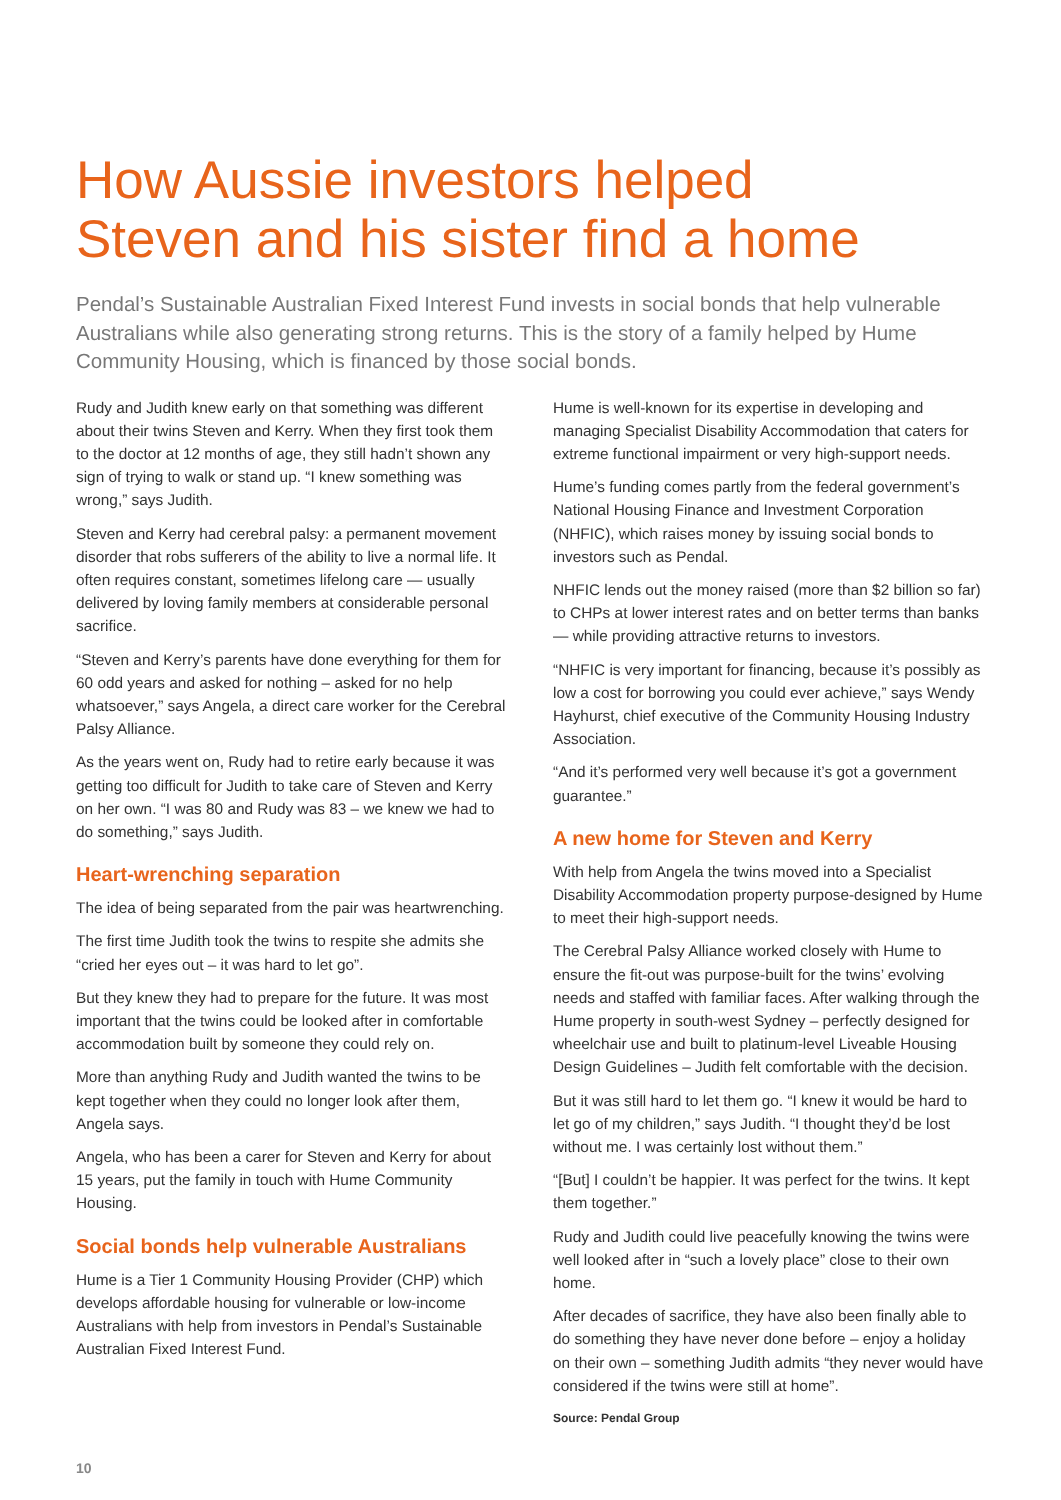How Aussie investors helped
Steven and his sister find a home
Pendal’s Sustainable Australian Fixed Interest Fund invests in social bonds that help vulnerable Australians while also generating strong returns. This is the story of a family helped by Hume Community Housing, which is financed by those social bonds.
Rudy and Judith knew early on that something was different about their twins Steven and Kerry. When they first took them to the doctor at 12 months of age, they still hadn’t shown any sign of trying to walk or stand up. “I knew something was wrong,” says Judith.
Steven and Kerry had cerebral palsy: a permanent movement disorder that robs sufferers of the ability to live a normal life. It often requires constant, sometimes lifelong care — usually delivered by loving family members at considerable personal sacrifice.
“Steven and Kerry’s parents have done everything for them for 60 odd years and asked for nothing – asked for no help whatsoever,” says Angela, a direct care worker for the Cerebral Palsy Alliance.
As the years went on, Rudy had to retire early because it was getting too difficult for Judith to take care of Steven and Kerry on her own. “I was 80 and Rudy was 83 – we knew we had to do something,” says Judith.
Heart-wrenching separation
The idea of being separated from the pair was heartwrenching.
The first time Judith took the twins to respite she admits she “cried her eyes out – it was hard to let go”.
But they knew they had to prepare for the future. It was most important that the twins could be looked after in comfortable accommodation built by someone they could rely on.
More than anything Rudy and Judith wanted the twins to be kept together when they could no longer look after them, Angela says.
Angela, who has been a carer for Steven and Kerry for about 15 years, put the family in touch with Hume Community Housing.
Social bonds help vulnerable Australians
Hume is a Tier 1 Community Housing Provider (CHP) which develops affordable housing for vulnerable or low-income Australians with help from investors in Pendal’s Sustainable Australian Fixed Interest Fund.
Hume is well-known for its expertise in developing and managing Specialist Disability Accommodation that caters for extreme functional impairment or very high-support needs.
Hume’s funding comes partly from the federal government’s National Housing Finance and Investment Corporation (NHFIC), which raises money by issuing social bonds to investors such as Pendal.
NHFIC lends out the money raised (more than $2 billion so far) to CHPs at lower interest rates and on better terms than banks — while providing attractive returns to investors.
“NHFIC is very important for financing, because it’s possibly as low a cost for borrowing you could ever achieve,” says Wendy Hayhurst, chief executive of the Community Housing Industry Association.
“And it’s performed very well because it’s got a government guarantee.”
A new home for Steven and Kerry
With help from Angela the twins moved into a Specialist Disability Accommodation property purpose-designed by Hume to meet their high-support needs.
The Cerebral Palsy Alliance worked closely with Hume to ensure the fit-out was purpose-built for the twins’ evolving needs and staffed with familiar faces. After walking through the Hume property in south-west Sydney – perfectly designed for wheelchair use and built to platinum-level Liveable Housing Design Guidelines – Judith felt comfortable with the decision.
But it was still hard to let them go. “I knew it would be hard to let go of my children,” says Judith. “I thought they’d be lost without me. I was certainly lost without them.”
“[But] I couldn’t be happier. It was perfect for the twins. It kept them together.”
Rudy and Judith could live peacefully knowing the twins were well looked after in “such a lovely place” close to their own home.
After decades of sacrifice, they have also been finally able to do something they have never done before – enjoy a holiday on their own – something Judith admits “they never would have considered if the twins were still at home”.
Source: Pendal Group
10